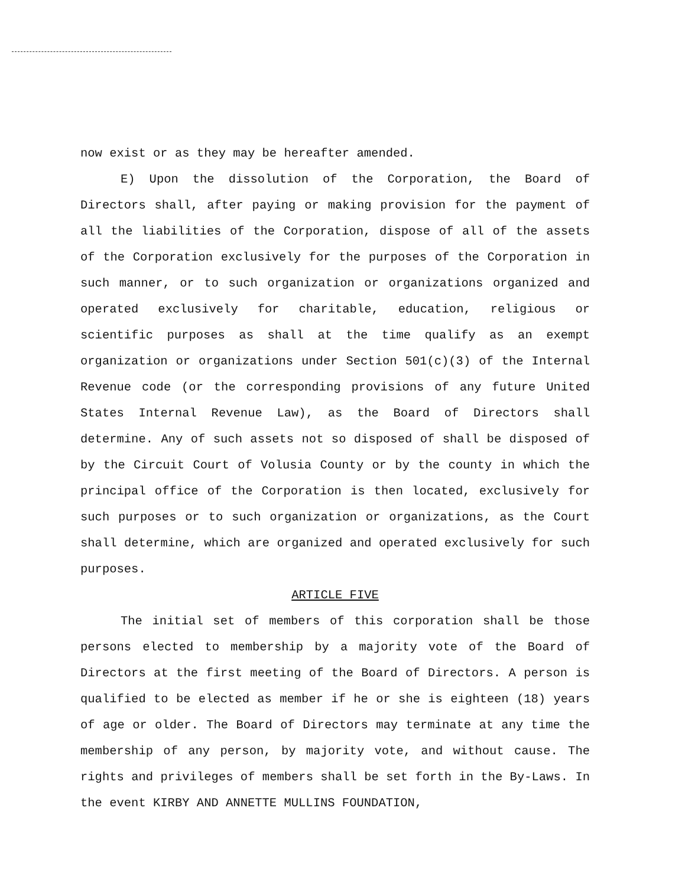now exist or as they may be hereafter amended.
E) Upon the dissolution of the Corporation, the Board of Directors shall, after paying or making provision for the payment of all the liabilities of the Corporation, dispose of all of the assets of the Corporation exclusively for the purposes of the Corporation in such manner, or to such organization or organizations organized and operated exclusively for charitable, education, religious or scientific purposes as shall at the time qualify as an exempt organization or organizations under Section 501(c)(3) of the Internal Revenue code (or the corresponding provisions of any future United States Internal Revenue Law), as the Board of Directors shall determine. Any of such assets not so disposed of shall be disposed of by the Circuit Court of Volusia County or by the county in which the principal office of the Corporation is then located, exclusively for such purposes or to such organization or organizations, as the Court shall determine, which are organized and operated exclusively for such purposes.
ARTICLE FIVE
The initial set of members of this corporation shall be those persons elected to membership by a majority vote of the Board of Directors at the first meeting of the Board of Directors. A person is qualified to be elected as member if he or she is eighteen (18) years of age or older. The Board of Directors may terminate at any time the membership of any person, by majority vote, and without cause. The rights and privileges of members shall be set forth in the By-Laws. In the event KIRBY AND ANNETTE MULLINS FOUNDATION,